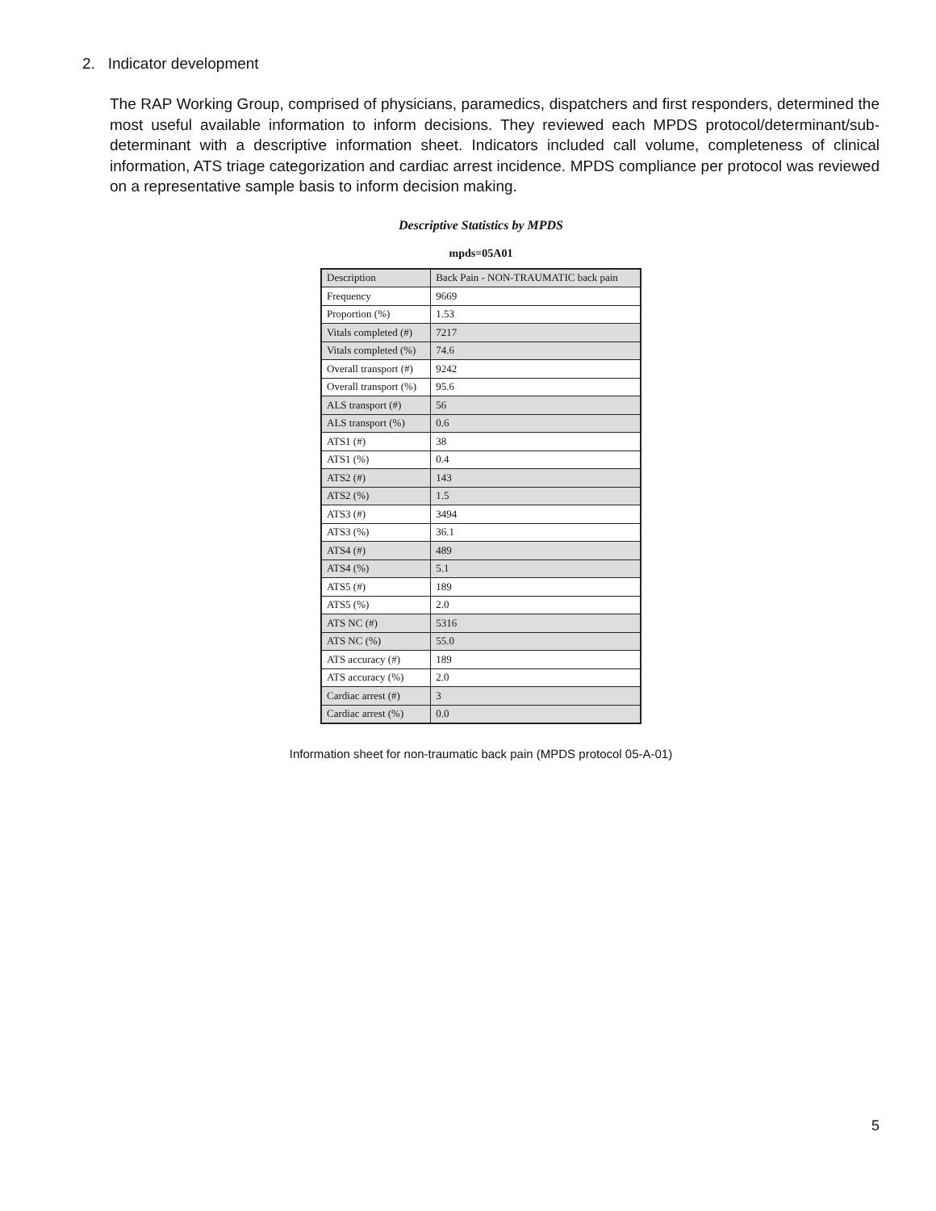2. Indicator development
The RAP Working Group, comprised of physicians, paramedics, dispatchers and first responders, determined the most useful available information to inform decisions. They reviewed each MPDS protocol/determinant/sub-determinant with a descriptive information sheet. Indicators included call volume, completeness of clinical information, ATS triage categorization and cardiac arrest incidence. MPDS compliance per protocol was reviewed on a representative sample basis to inform decision making.
Descriptive Statistics by MPDS
mpds=05A01
| Description | Back Pain - NON-TRAUMATIC back pain |
| Frequency | 9669 |
| Proportion (%) | 1.53 |
| Vitals completed (#) | 7217 |
| Vitals completed (%) | 74.6 |
| Overall transport (#) | 9242 |
| Overall transport (%) | 95.6 |
| ALS transport (#) | 56 |
| ALS transport (%) | 0.6 |
| ATS1 (#) | 38 |
| ATS1 (%) | 0.4 |
| ATS2 (#) | 143 |
| ATS2 (%) | 1.5 |
| ATS3 (#) | 3494 |
| ATS3 (%) | 36.1 |
| ATS4 (#) | 489 |
| ATS4 (%) | 5.1 |
| ATS5 (#) | 189 |
| ATS5 (%) | 2.0 |
| ATS NC (#) | 5316 |
| ATS NC (%) | 55.0 |
| ATS accuracy (#) | 189 |
| ATS accuracy (%) | 2.0 |
| Cardiac arrest (#) | 3 |
| Cardiac arrest (%) | 0.0 |
Information sheet for non-traumatic back pain (MPDS protocol 05-A-01)
5